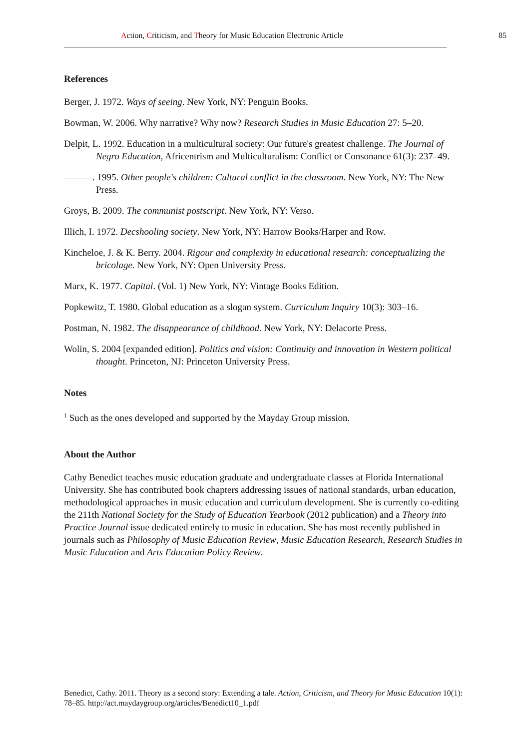Action, Criticism, and Theory for Music Education Electronic Article 85
References
Berger, J. 1972. Ways of seeing. New York, NY: Penguin Books.
Bowman, W. 2006. Why narrative? Why now? Research Studies in Music Education 27: 5–20.
Delpit, L. 1992. Education in a multicultural society: Our future's greatest challenge. The Journal of Negro Education, Africentrism and Multiculturalism: Conflict or Consonance 61(3): 237–49.
———. 1995. Other people's children: Cultural conflict in the classroom. New York, NY: The New Press.
Groys, B. 2009. The communist postscript. New York, NY: Verso.
Illich, I. 1972. Decshooling society. New York, NY: Harrow Books/Harper and Row.
Kincheloe, J. & K. Berry. 2004. Rigour and complexity in educational research: conceptualizing the bricolage. New York, NY: Open University Press.
Marx, K. 1977. Capital. (Vol. 1) New York, NY: Vintage Books Edition.
Popkewitz, T. 1980. Global education as a slogan system. Curriculum Inquiry 10(3): 303–16.
Postman, N. 1982. The disappearance of childhood. New York, NY: Delacorte Press.
Wolin, S. 2004 [expanded edition]. Politics and vision: Continuity and innovation in Western political thought. Princeton, NJ: Princeton University Press.
Notes
<sup>1</sup> Such as the ones developed and supported by the Mayday Group mission.
About the Author
Cathy Benedict teaches music education graduate and undergraduate classes at Florida International University. She has contributed book chapters addressing issues of national standards, urban education, methodological approaches in music education and curriculum development. She is currently co-editing the 211th National Society for the Study of Education Yearbook (2012 publication) and a Theory into Practice Journal issue dedicated entirely to music in education. She has most recently published in journals such as Philosophy of Music Education Review, Music Education Research, Research Studies in Music Education and Arts Education Policy Review.
Benedict, Cathy. 2011. Theory as a second story: Extending a tale. Action, Criticism, and Theory for Music Education 10(1): 78–85. http://act.maydaygroup.org/articles/Benedict10_1.pdf